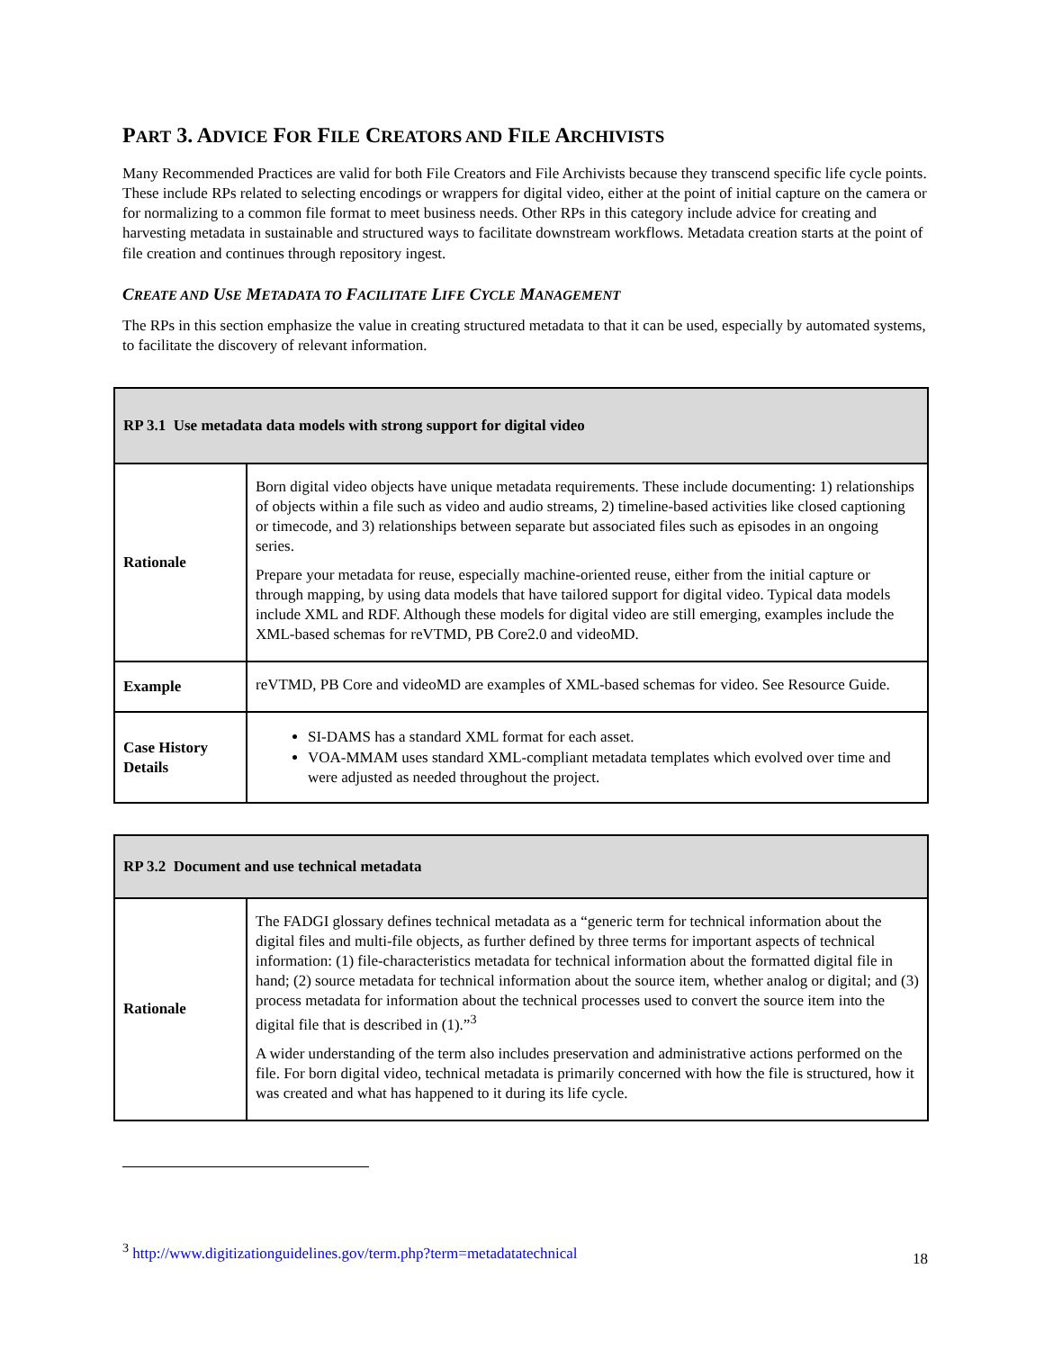PART 3. ADVICE FOR FILE CREATORS AND FILE ARCHIVISTS
Many Recommended Practices are valid for both File Creators and File Archivists because they transcend specific life cycle points. These include RPs related to selecting encodings or wrappers for digital video, either at the point of initial capture on the camera or for normalizing to a common file format to meet business needs. Other RPs in this category include advice for creating and harvesting metadata in sustainable and structured ways to facilitate downstream workflows. Metadata creation starts at the point of file creation and continues through repository ingest.
CREATE AND USE METADATA TO FACILITATE LIFE CYCLE MANAGEMENT
The RPs in this section emphasize the value in creating structured metadata to that it can be used, especially by automated systems, to facilitate the discovery of relevant information.
| RP 3.1 Use metadata data models with strong support for digital video | |
| --- | --- |
| Rationale | Born digital video objects have unique metadata requirements. These include documenting: 1) relationships of objects within a file such as video and audio streams, 2) timeline-based activities like closed captioning or timecode, and 3) relationships between separate but associated files such as episodes in an ongoing series. Prepare your metadata for reuse, especially machine-oriented reuse, either from the initial capture or through mapping, by using data models that have tailored support for digital video. Typical data models include XML and RDF. Although these models for digital video are still emerging, examples include the XML-based schemas for reVTMD, PB Core2.0 and videoMD. |
| Example | reVTMD, PB Core and videoMD are examples of XML-based schemas for video. See Resource Guide. |
| Case History Details | SI-DAMS has a standard XML format for each asset. VOA-MMAM uses standard XML-compliant metadata templates which evolved over time and were adjusted as needed throughout the project. |
| RP 3.2 Document and use technical metadata | |
| --- | --- |
| Rationale | The FADGI glossary defines technical metadata as a “generic term for technical information about the digital files and multi-file objects, as further defined by three terms for important aspects of technical information: (1) file-characteristics metadata for technical information about the formatted digital file in hand; (2) source metadata for technical information about the source item, whether analog or digital; and (3) process metadata for information about the technical processes used to convert the source item into the digital file that is described in (1).”<sup>3</sup> A wider understanding of the term also includes preservation and administrative actions performed on the file. For born digital video, technical metadata is primarily concerned with how the file is structured, how it was created and what has happened to it during its life cycle. |
<sup>3</sup> http://www.digitizationguidelines.gov/term.php?term=metadatatechnical
18